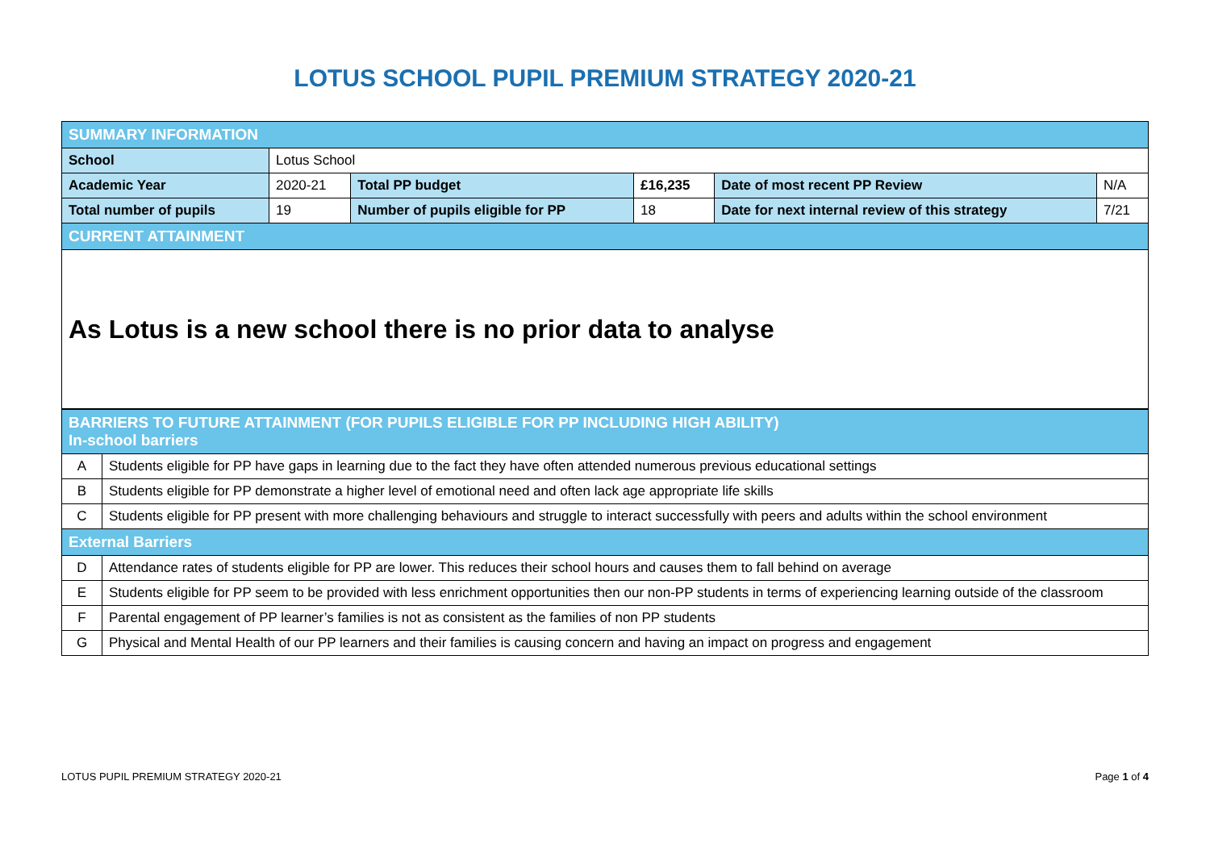LOTUS SCHOOL PUPIL PREMIUM STRATEGY 2020-21
| SUMMARY INFORMATION | | | | | |
| School | Lotus School | | | | |
| Academic Year | 2020-21 | Total PP budget | £16,235 | Date of most recent PP Review | N/A |
| Total number of pupils | 19 | Number of pupils eligible for PP | 18 | Date for next internal review of this strategy | 7/21 |
| CURRENT ATTAINMENT | | | | | |
| As Lotus is a new school there is no prior data to analyse | | | | | |
| BARRIERS TO FUTURE ATTAINMENT (FOR PUPILS ELIGIBLE FOR PP INCLUDING HIGH ABILITY) In-school barriers | |
| A | Students eligible for PP have gaps in learning due to the fact they have often attended numerous previous educational settings |
| B | Students eligible for PP demonstrate a higher level of emotional need and often lack age appropriate life skills |
| C | Students eligible for PP present with more challenging behaviours and struggle to interact successfully with peers and adults within the school environment |
| External Barriers | |
| D | Attendance rates of students eligible for PP are lower. This reduces their school hours and causes them to fall behind on average |
| E | Students eligible for PP seem to be provided with less enrichment opportunities then our non-PP students in terms of experiencing learning outside of the classroom |
| F | Parental engagement of PP learner’s families is not as consistent as the families of non PP students |
| G | Physical and Mental Health of our PP learners and their families is causing concern and having an impact on progress and engagement |
LOTUS PUPIL PREMIUM STRATEGY 2020-21 Page 1 of 4